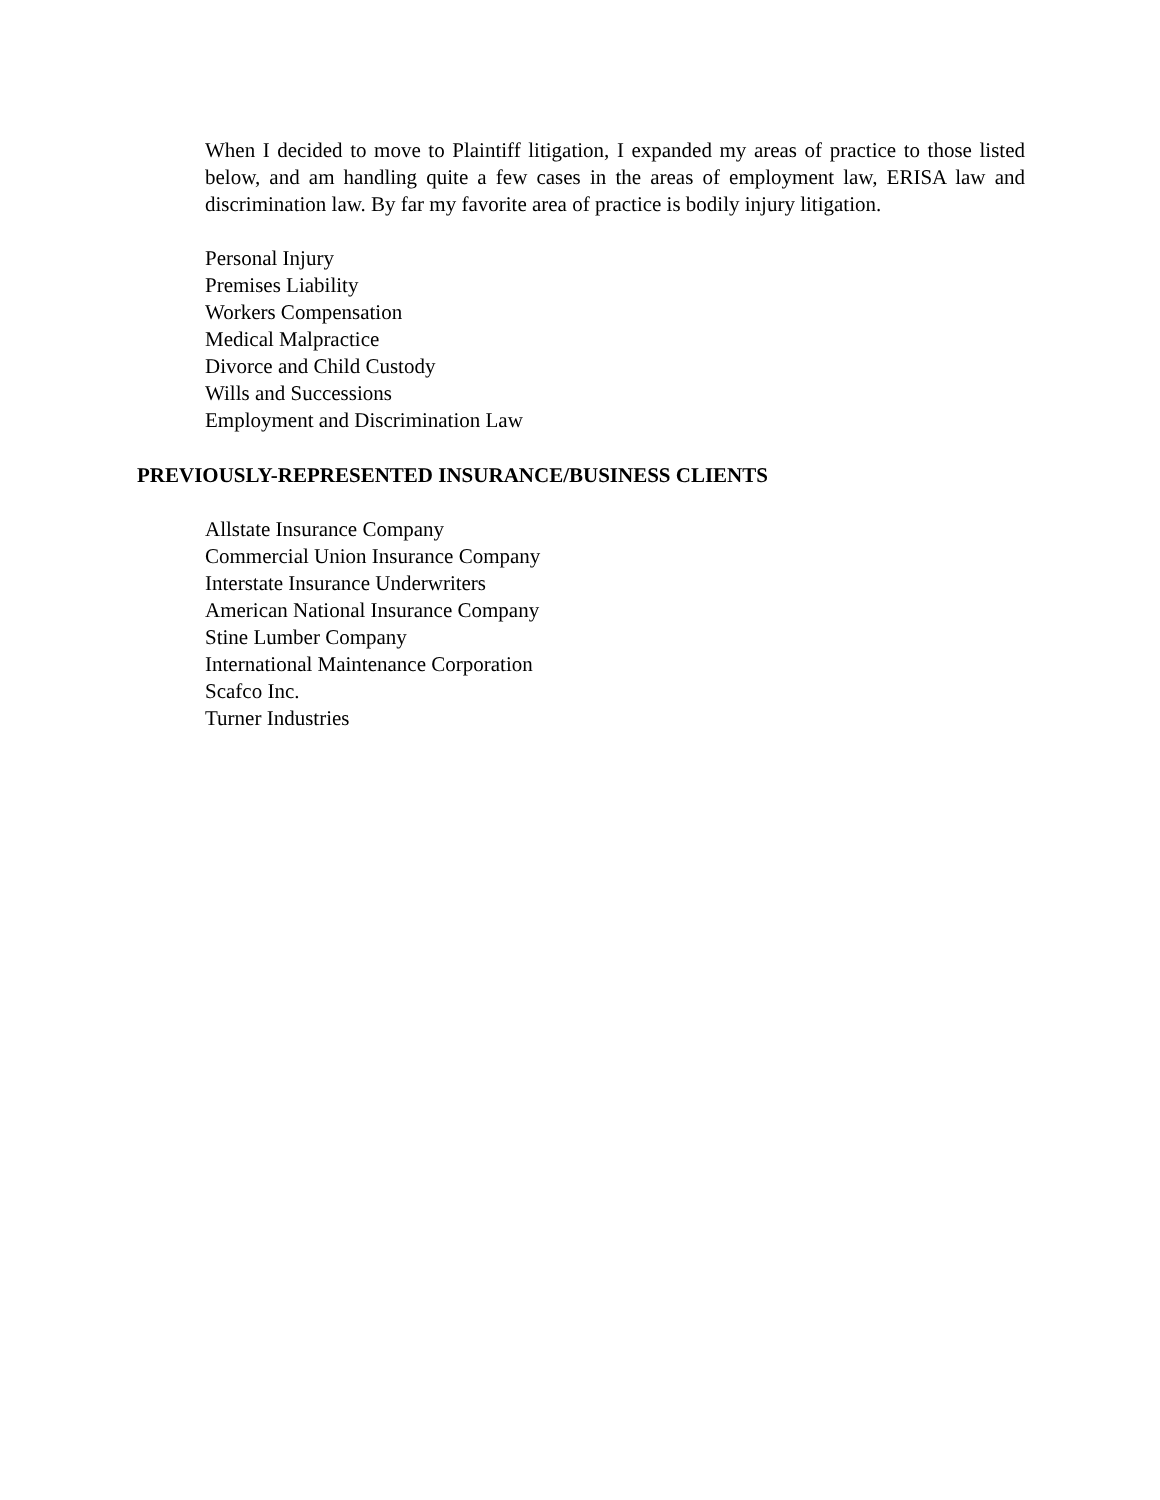When I decided to move to Plaintiff litigation, I expanded my areas of practice to those listed below, and am handling quite a few cases in the areas of employment law, ERISA law and discrimination law. By far my favorite area of practice is bodily injury litigation.
Personal Injury
Premises Liability
Workers Compensation
Medical Malpractice
Divorce and Child Custody
Wills and Successions
Employment and Discrimination Law
PREVIOUSLY-REPRESENTED INSURANCE/BUSINESS CLIENTS
Allstate Insurance Company
Commercial Union Insurance Company
Interstate Insurance Underwriters
American National Insurance Company
Stine Lumber Company
International Maintenance Corporation
Scafco Inc.
Turner Industries